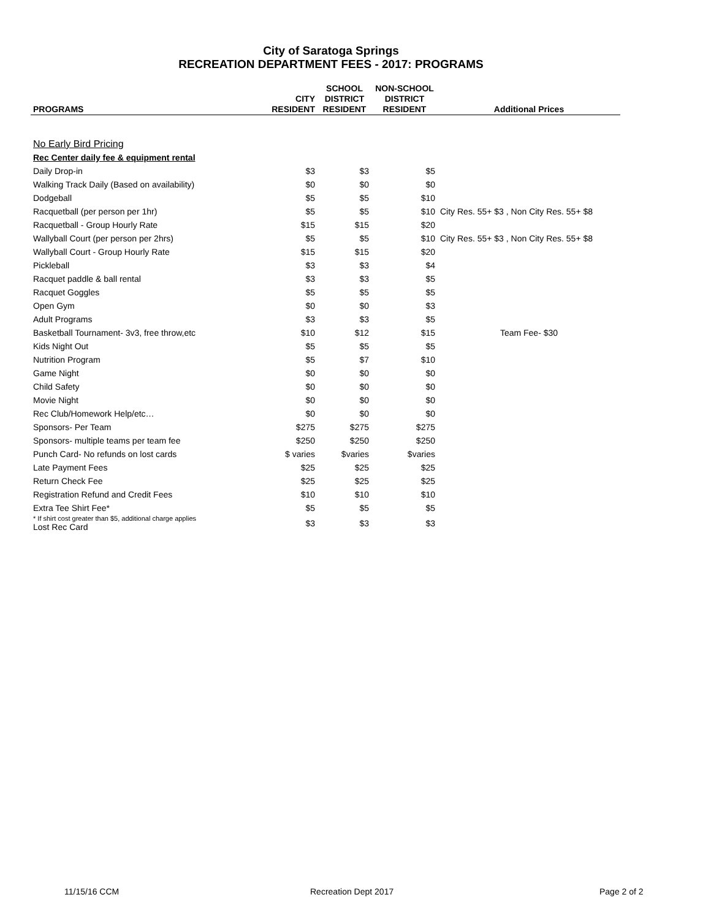City of Saratoga Springs
RECREATION DEPARTMENT FEES - 2017: PROGRAMS
| PROGRAMS | CITY RESIDENT | SCHOOL DISTRICT RESIDENT | NON-SCHOOL DISTRICT RESIDENT | Additional Prices |
| --- | --- | --- | --- | --- |
| No Early Bird Pricing | | | | |
| Rec Center daily fee & equipment rental | | | | |
| Daily Drop-in | $3 | $3 | $5 | |
| Walking Track Daily (Based on availability) | $0 | $0 | $0 | |
| Dodgeball | $5 | $5 | $10 | |
| Racquetball (per person per 1hr) | $5 | $5 | $10 | City Res. 55+ $3 , Non City Res. 55+ $8 |
| Racquetball - Group Hourly Rate | $15 | $15 | $20 | |
| Wallyball Court (per person per 2hrs) | $5 | $5 | $10 | City Res. 55+ $3 , Non City Res. 55+ $8 |
| Wallyball Court - Group Hourly Rate | $15 | $15 | $20 | |
| Pickleball | $3 | $3 | $4 | |
| Racquet paddle & ball rental | $3 | $3 | $5 | |
| Racquet Goggles | $5 | $5 | $5 | |
| Open Gym | $0 | $0 | $3 | |
| Adult Programs | $3 | $3 | $5 | |
| Basketball Tournament- 3v3, free throw,etc | $10 | $12 | $15 | Team Fee- $30 |
| Kids Night Out | $5 | $5 | $5 | |
| Nutrition Program | $5 | $7 | $10 | |
| Game Night | $0 | $0 | $0 | |
| Child Safety | $0 | $0 | $0 | |
| Movie Night | $0 | $0 | $0 | |
| Rec Club/Homework Help/etc… | $0 | $0 | $0 | |
| Sponsors- Per Team | $275 | $275 | $275 | |
| Sponsors- multiple teams per team fee | $250 | $250 | $250 | |
| Punch Card- No refunds on lost cards | $ varies | $varies | $varies | |
| Late Payment Fees | $25 | $25 | $25 | |
| Return Check Fee | $25 | $25 | $25 | |
| Registration Refund and Credit Fees | $10 | $10 | $10 | |
| Extra Tee Shirt Fee* | $5 | $5 | $5 | |
| * If shirt cost greater than $5, additional charge applies Lost Rec Card | $3 | $3 | $3 | |
11/15/16 CCM Recreation Dept 2017 Page 2 of 2